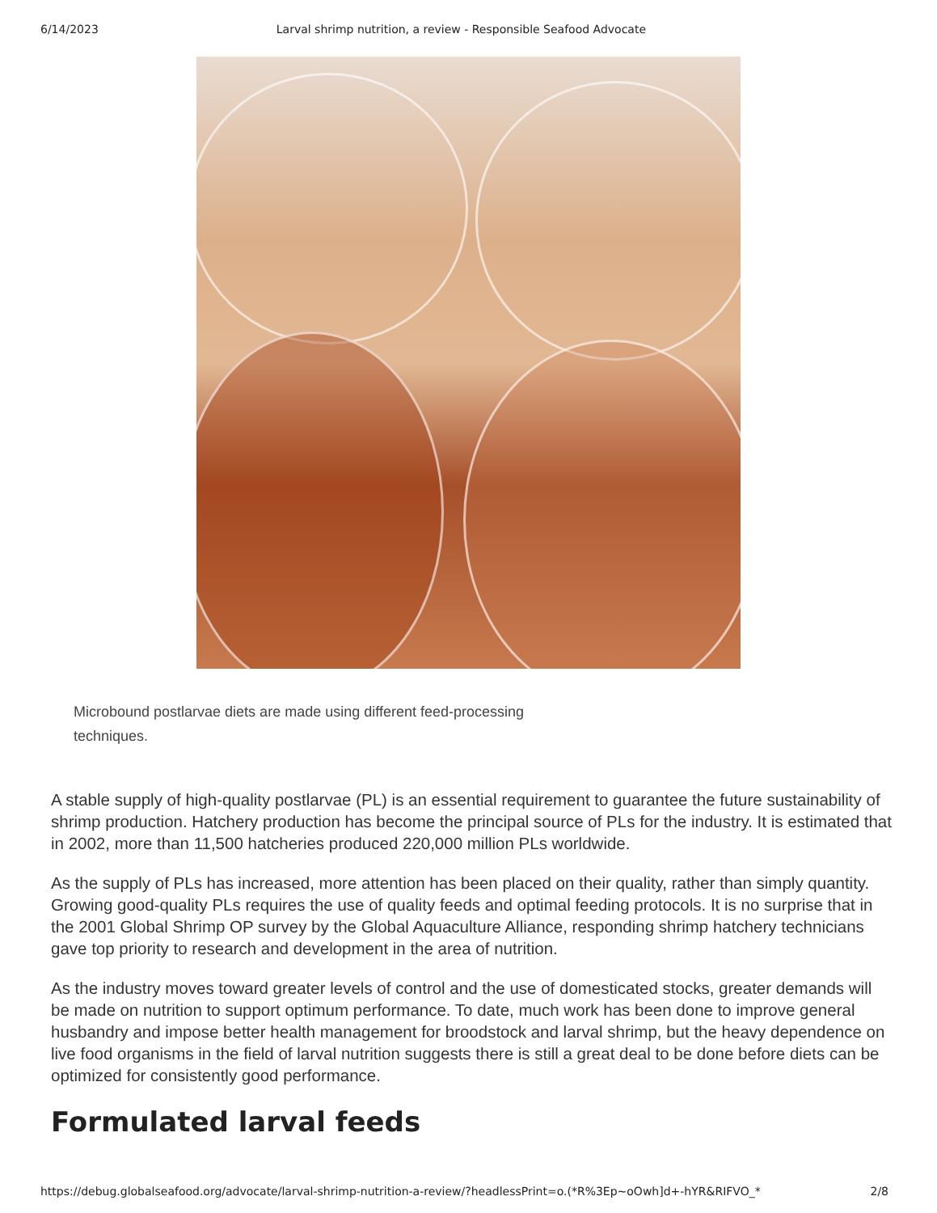6/14/2023 Larval shrimp nutrition, a review - Responsible Seafood Advocate
Microbound postlarvae diets are made using different feed-processing techniques.
A stable supply of high-quality postlarvae (PL) is an essential requirement to guarantee the future sustainability of shrimp production. Hatchery production has become the principal source of PLs for the industry. It is estimated that in 2002, more than 11,500 hatcheries produced 220,000 million PLs worldwide.
As the supply of PLs has increased, more attention has been placed on their quality, rather than simply quantity. Growing good-quality PLs requires the use of quality feeds and optimal feeding protocols. It is no surprise that in the 2001 Global Shrimp OP survey by the Global Aquaculture Alliance, responding shrimp hatchery technicians gave top priority to research and development in the area of nutrition.
As the industry moves toward greater levels of control and the use of domesticated stocks, greater demands will be made on nutrition to support optimum performance. To date, much work has been done to improve general husbandry and impose better health management for broodstock and larval shrimp, but the heavy dependence on live food organisms in the field of larval nutrition suggests there is still a great deal to be done before diets can be optimized for consistently good performance.
Formulated larval feeds
https://debug.globalseafood.org/advocate/larval-shrimp-nutrition-a-review/?headlessPrint=o.(*R%3Ep~oOwh]d+-hYR&RIFVO_* 2/8